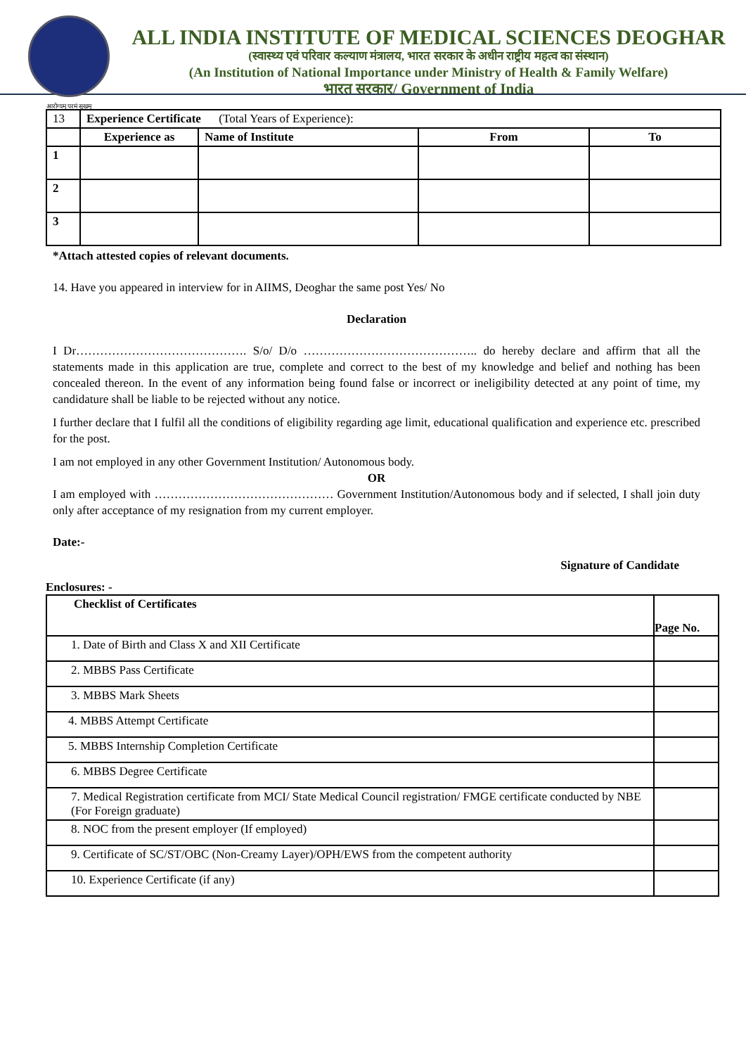आरोग्यम् परमं सुखम्
ALL INDIA INSTITUTE OF MEDICAL SCIENCES DEOGHAR
(स्वास्थ्य एवं परिवार कल्याण मंत्रालय, भारत सरकार के अधीन राष्ट्रीय महत्व का संस्थान)
(An Institution of National Importance under Ministry of Health & Family Welfare)
भारत सरकार/ Government of India
| 13 | Experience Certificate (Total Years of Experience): | | | |
| | Experience as | Name of Institute | From | To |
| 1 | | | | |
| 2 | | | | |
| 3 | | | | |
*Attach attested copies of relevant documents.
14. Have you appeared in interview for in AIIMS, Deoghar the same post Yes/ No
Declaration
I Dr……………………………………. S/o/ D/o …………………………………….. do hereby declare and affirm that all the statements made in this application are true, complete and correct to the best of my knowledge and belief and nothing has been concealed thereon. In the event of any information being found false or incorrect or ineligibility detected at any point of time, my candidature shall be liable to be rejected without any notice.
I further declare that I fulfil all the conditions of eligibility regarding age limit, educational qualification and experience etc. prescribed for the post.
I am not employed in any other Government Institution/ Autonomous body.
OR
I am employed with ……………………………………… Government Institution/Autonomous body and if selected, I shall join duty only after acceptance of my resignation from my current employer.
Date:-
Signature of Candidate
Enclosures: -
| Checklist of Certificates | Page No. |
| --- | --- |
| 1. Date of Birth and Class X and XII Certificate | |
| 2. MBBS Pass Certificate | |
| 3. MBBS Mark Sheets | |
| 4. MBBS Attempt Certificate | |
| 5. MBBS Internship Completion Certificate | |
| 6. MBBS Degree Certificate | |
| 7. Medical Registration certificate from MCI/ State Medical Council registration/ FMGE certificate conducted by NBE (For Foreign graduate) | |
| 8. NOC from the present employer (If employed) | |
| 9. Certificate of SC/ST/OBC (Non-Creamy Layer)/OPH/EWS from the competent authority | |
| 10. Experience Certificate (if any) | |